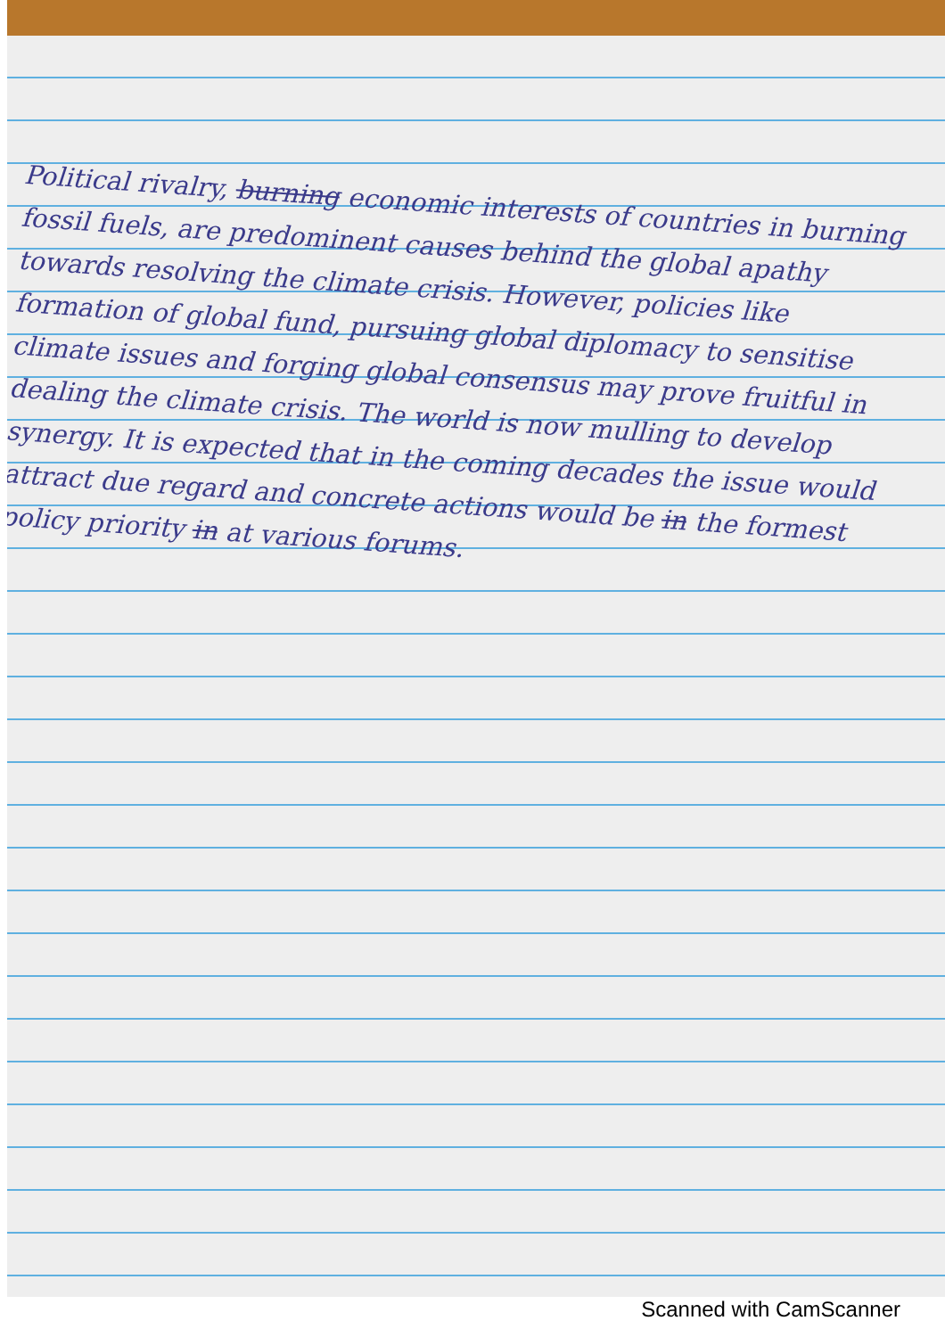Political rivalry, burning economic interests of countries in burning fossil fuels, are predominent causes behind the global apathy towards resolving the climate crisis. However, policies like formation of global fund, pursuing global diplomacy to sensitise climate issues and forging global consensus may prove fruitful in dealing the climate crisis. The world is now mulling to develop synergy. It is expected that in the coming decades the issue would attract due regard and concrete actions would be in the formest policy priority in at various forums.
Scanned with CamScanner